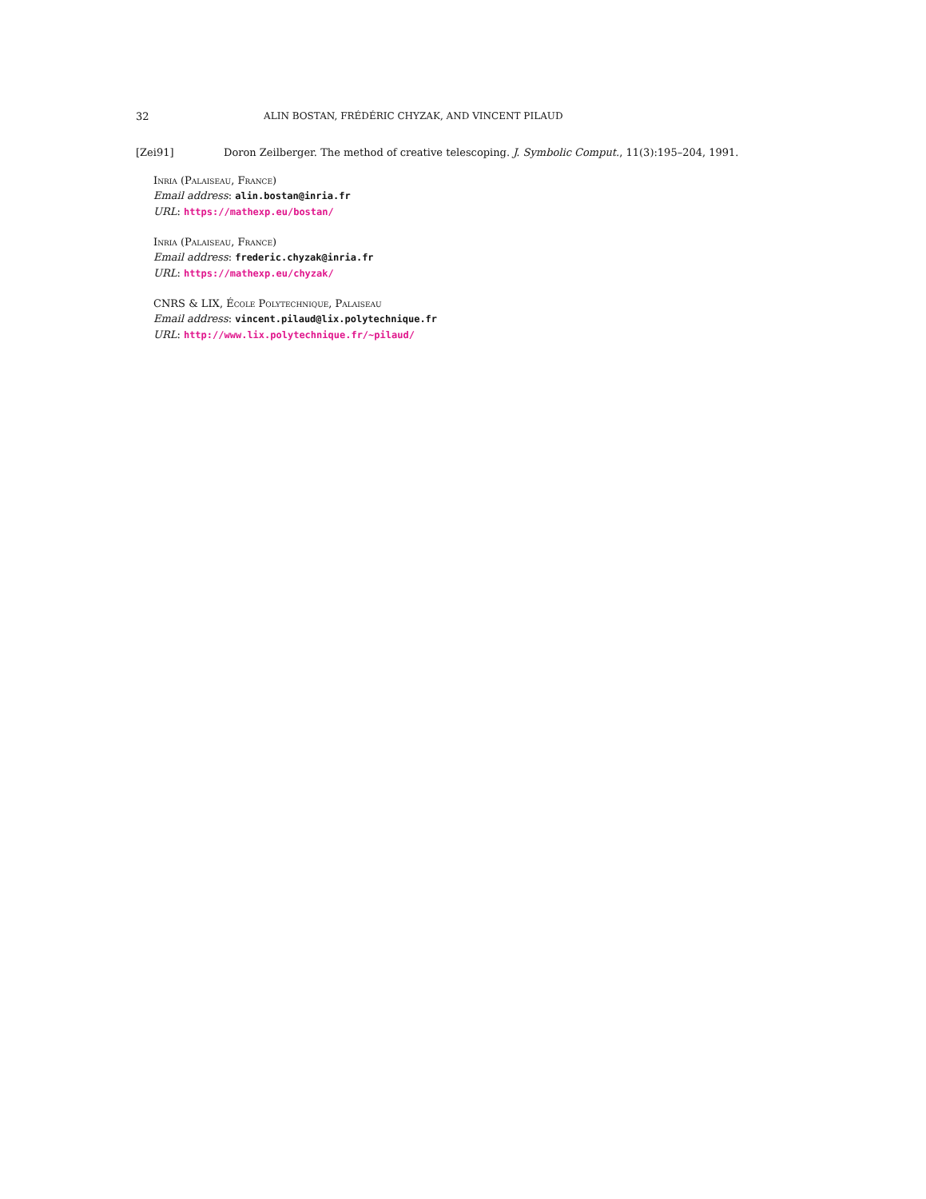32 ALIN BOSTAN, FRÉDÉRIC CHYZAK, AND VINCENT PILAUD
[Zei91] Doron Zeilberger. The method of creative telescoping. J. Symbolic Comput., 11(3):195–204, 1991.
Inria (Palaiseau, France)
Email address: alin.bostan@inria.fr
URL: https://mathexp.eu/bostan/
Inria (Palaiseau, France)
Email address: frederic.chyzak@inria.fr
URL: https://mathexp.eu/chyzak/
CNRS & LIX, École Polytechnique, Palaiseau
Email address: vincent.pilaud@lix.polytechnique.fr
URL: http://www.lix.polytechnique.fr/~pilaud/